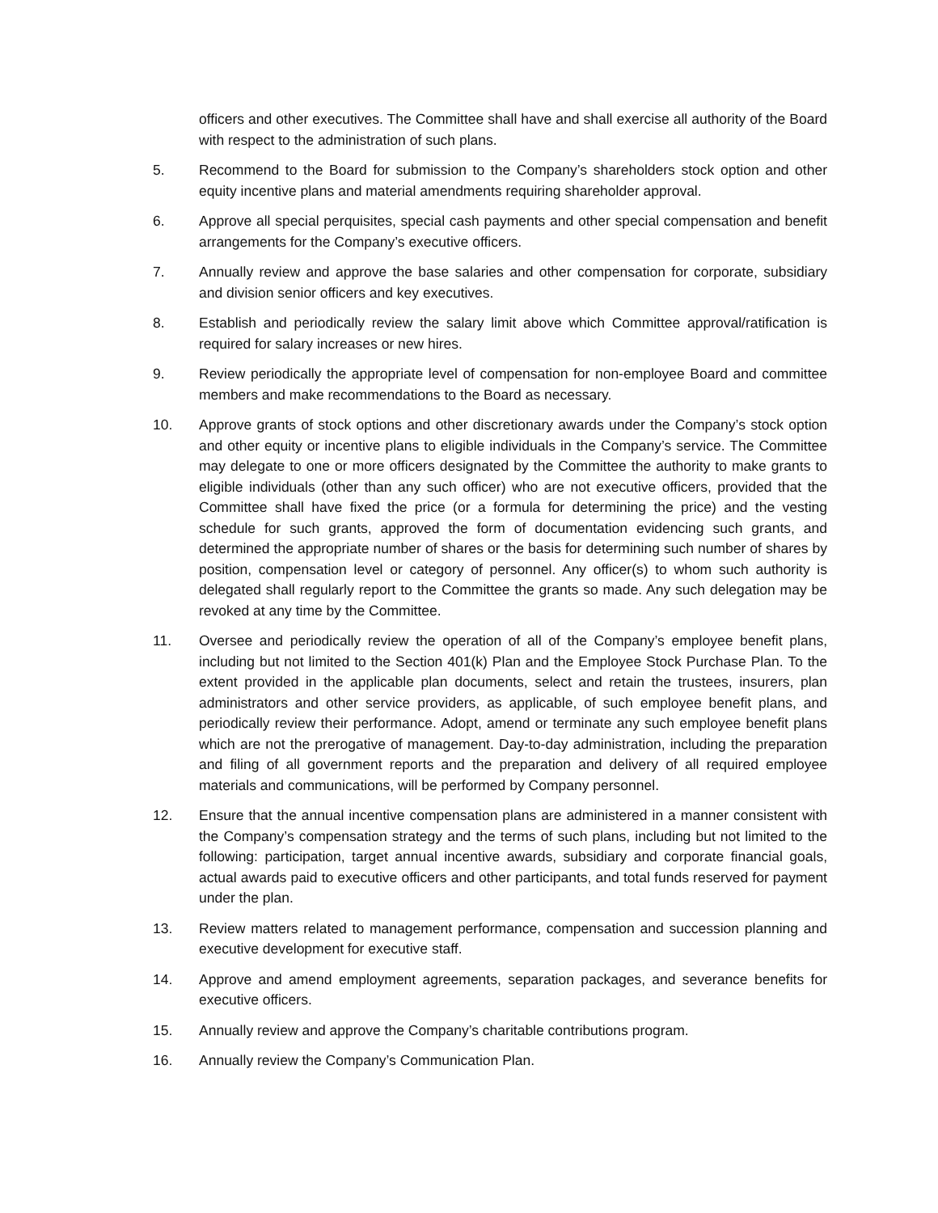officers and other executives. The Committee shall have and shall exercise all authority of the Board with respect to the administration of such plans.
5. Recommend to the Board for submission to the Company’s shareholders stock option and other equity incentive plans and material amendments requiring shareholder approval.
6. Approve all special perquisites, special cash payments and other special compensation and benefit arrangements for the Company’s executive officers.
7. Annually review and approve the base salaries and other compensation for corporate, subsidiary and division senior officers and key executives.
8. Establish and periodically review the salary limit above which Committee approval/ratification is required for salary increases or new hires.
9. Review periodically the appropriate level of compensation for non-employee Board and committee members and make recommendations to the Board as necessary.
10. Approve grants of stock options and other discretionary awards under the Company’s stock option and other equity or incentive plans to eligible individuals in the Company’s service. The Committee may delegate to one or more officers designated by the Committee the authority to make grants to eligible individuals (other than any such officer) who are not executive officers, provided that the Committee shall have fixed the price (or a formula for determining the price) and the vesting schedule for such grants, approved the form of documentation evidencing such grants, and determined the appropriate number of shares or the basis for determining such number of shares by position, compensation level or category of personnel. Any officer(s) to whom such authority is delegated shall regularly report to the Committee the grants so made. Any such delegation may be revoked at any time by the Committee.
11. Oversee and periodically review the operation of all of the Company’s employee benefit plans, including but not limited to the Section 401(k) Plan and the Employee Stock Purchase Plan. To the extent provided in the applicable plan documents, select and retain the trustees, insurers, plan administrators and other service providers, as applicable, of such employee benefit plans, and periodically review their performance. Adopt, amend or terminate any such employee benefit plans which are not the prerogative of management. Day-to-day administration, including the preparation and filing of all government reports and the preparation and delivery of all required employee materials and communications, will be performed by Company personnel.
12. Ensure that the annual incentive compensation plans are administered in a manner consistent with the Company’s compensation strategy and the terms of such plans, including but not limited to the following: participation, target annual incentive awards, subsidiary and corporate financial goals, actual awards paid to executive officers and other participants, and total funds reserved for payment under the plan.
13. Review matters related to management performance, compensation and succession planning and executive development for executive staff.
14. Approve and amend employment agreements, separation packages, and severance benefits for executive officers.
15. Annually review and approve the Company’s charitable contributions program.
16. Annually review the Company’s Communication Plan.